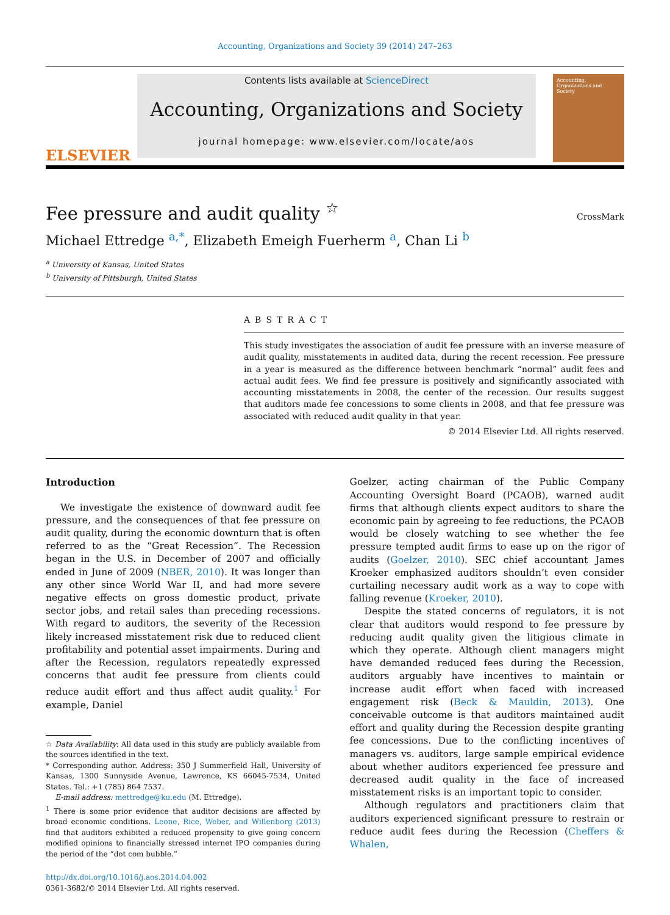Accounting, Organizations and Society 39 (2014) 247–263
ELSEVIER
Contents lists available at ScienceDirect
Accounting, Organizations and Society
journal homepage: www.elsevier.com/locate/aos
Accounting, Organizations and Society
Fee pressure and audit quality <sup>☆</sup>
CrossMark
Michael Ettredge <sup>a,*</sup>, Elizabeth Emeigh Fuerherm <sup>a</sup>, Chan Li <sup>b</sup>
<sup>a</sup> University of Kansas, United States
<sup>b</sup> University of Pittsburgh, United States
ABSTRACT
This study investigates the association of audit fee pressure with an inverse measure of audit quality, misstatements in audited data, during the recent recession. Fee pressure in a year is measured as the difference between benchmark “normal” audit fees and actual audit fees. We find fee pressure is positively and significantly associated with accounting misstatements in 2008, the center of the recession. Our results suggest that auditors made fee concessions to some clients in 2008, and that fee pressure was associated with reduced audit quality in that year.
© 2014 Elsevier Ltd. All rights reserved.
Introduction
We investigate the existence of downward audit fee pressure, and the consequences of that fee pressure on audit quality, during the economic downturn that is often referred to as the “Great Recession”. The Recession began in the U.S. in December of 2007 and officially ended in June of 2009 (NBER, 2010). It was longer than any other since World War II, and had more severe negative effects on gross domestic product, private sector jobs, and retail sales than preceding recessions. With regard to auditors, the severity of the Recession likely increased misstatement risk due to reduced client profitability and potential asset impairments. During and after the Recession, regulators repeatedly expressed concerns that audit fee pressure from clients could reduce audit effort and thus affect audit quality.<sup>1</sup> For example, Daniel
☆ Data Availability: All data used in this study are publicly available from the sources identified in the text.
* Corresponding author. Address: 350 J Summerfield Hall, University of Kansas, 1300 Sunnyside Avenue, Lawrence, KS 66045-7534, United States. Tel.: +1 (785) 864 7537.
E-mail address: mettredge@ku.edu (M. Ettredge).
<sup>1</sup> There is some prior evidence that auditor decisions are affected by broad economic conditions. Leone, Rice, Weber, and Willenborg (2013) find that auditors exhibited a reduced propensity to give going concern modified opinions to financially stressed internet IPO companies during the period of the “dot com bubble.”
http://dx.doi.org/10.1016/j.aos.2014.04.002
0361-3682/© 2014 Elsevier Ltd. All rights reserved.
Goelzer, acting chairman of the Public Company Accounting Oversight Board (PCAOB), warned audit firms that although clients expect auditors to share the economic pain by agreeing to fee reductions, the PCAOB would be closely watching to see whether the fee pressure tempted audit firms to ease up on the rigor of audits (Goelzer, 2010). SEC chief accountant James Kroeker emphasized auditors shouldn’t even consider curtailing necessary audit work as a way to cope with falling revenue (Kroeker, 2010).
Despite the stated concerns of regulators, it is not clear that auditors would respond to fee pressure by reducing audit quality given the litigious climate in which they operate. Although client managers might have demanded reduced fees during the Recession, auditors arguably have incentives to maintain or increase audit effort when faced with increased engagement risk (Beck & Mauldin, 2013). One conceivable outcome is that auditors maintained audit effort and quality during the Recession despite granting fee concessions. Due to the conflicting incentives of managers vs. auditors, large sample empirical evidence about whether auditors experienced fee pressure and decreased audit quality in the face of increased misstatement risks is an important topic to consider.
Although regulators and practitioners claim that auditors experienced significant pressure to restrain or reduce audit fees during the Recession (Cheffers & Whalen,